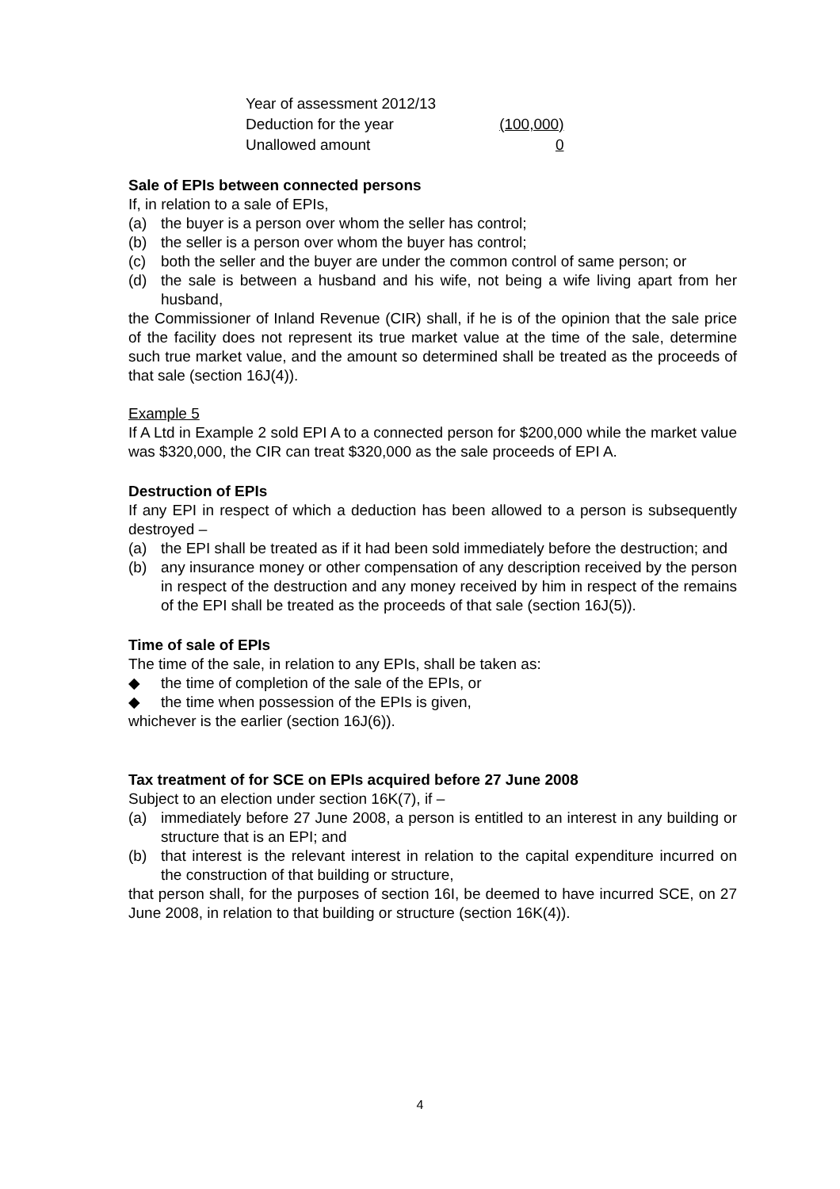| Year of assessment 2012/13 | |
| Deduction for the year | (100,000) |
| Unallowed amount | 0 |
Sale of EPIs between connected persons
If, in relation to a sale of EPIs,
(a) the buyer is a person over whom the seller has control;
(b) the seller is a person over whom the buyer has control;
(c) both the seller and the buyer are under the common control of same person; or
(d) the sale is between a husband and his wife, not being a wife living apart from her husband,
the Commissioner of Inland Revenue (CIR) shall, if he is of the opinion that the sale price of the facility does not represent its true market value at the time of the sale, determine such true market value, and the amount so determined shall be treated as the proceeds of that sale (section 16J(4)).
Example 5
If A Ltd in Example 2 sold EPI A to a connected person for $200,000 while the market value was $320,000, the CIR can treat $320,000 as the sale proceeds of EPI A.
Destruction of EPIs
If any EPI in respect of which a deduction has been allowed to a person is subsequently destroyed –
(a) the EPI shall be treated as if it had been sold immediately before the destruction; and
(b) any insurance money or other compensation of any description received by the person in respect of the destruction and any money received by him in respect of the remains of the EPI shall be treated as the proceeds of that sale (section 16J(5)).
Time of sale of EPIs
The time of the sale, in relation to any EPIs, shall be taken as:
◆ the time of completion of the sale of the EPIs, or
◆ the time when possession of the EPIs is given,
whichever is the earlier (section 16J(6)).
Tax treatment of for SCE on EPIs acquired before 27 June 2008
Subject to an election under section 16K(7), if –
(a) immediately before 27 June 2008, a person is entitled to an interest in any building or structure that is an EPI; and
(b) that interest is the relevant interest in relation to the capital expenditure incurred on the construction of that building or structure,
that person shall, for the purposes of section 16I, be deemed to have incurred SCE, on 27 June 2008, in relation to that building or structure (section 16K(4)).
4